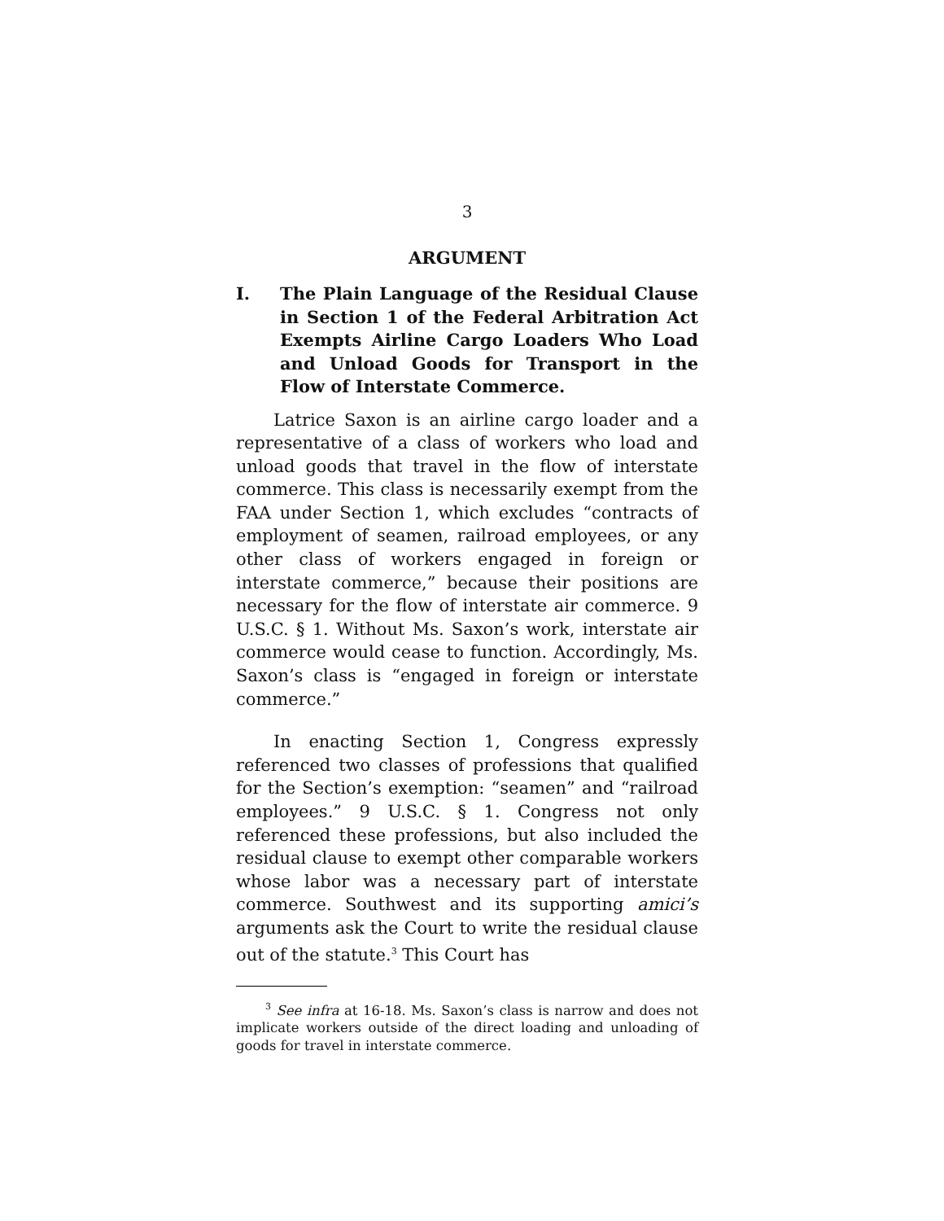3
ARGUMENT
I. The Plain Language of the Residual Clause in Section 1 of the Federal Arbitration Act Exempts Airline Cargo Loaders Who Load and Unload Goods for Transport in the Flow of Interstate Commerce.
Latrice Saxon is an airline cargo loader and a representative of a class of workers who load and unload goods that travel in the flow of interstate commerce. This class is necessarily exempt from the FAA under Section 1, which excludes “contracts of employment of seamen, railroad employees, or any other class of workers engaged in foreign or interstate commerce,” because their positions are necessary for the flow of interstate air commerce. 9 U.S.C. § 1. Without Ms. Saxon’s work, interstate air commerce would cease to function. Accordingly, Ms. Saxon’s class is “engaged in foreign or interstate commerce.”
In enacting Section 1, Congress expressly referenced two classes of professions that qualified for the Section’s exemption: “seamen” and “railroad employees.” 9 U.S.C. § 1. Congress not only referenced these professions, but also included the residual clause to exempt other comparable workers whose labor was a necessary part of interstate commerce. Southwest and its supporting amici’s arguments ask the Court to write the residual clause out of the statute.<sup>3</sup> This Court has
<sup>3</sup> See infra at 16-18. Ms. Saxon’s class is narrow and does not implicate workers outside of the direct loading and unloading of goods for travel in interstate commerce.